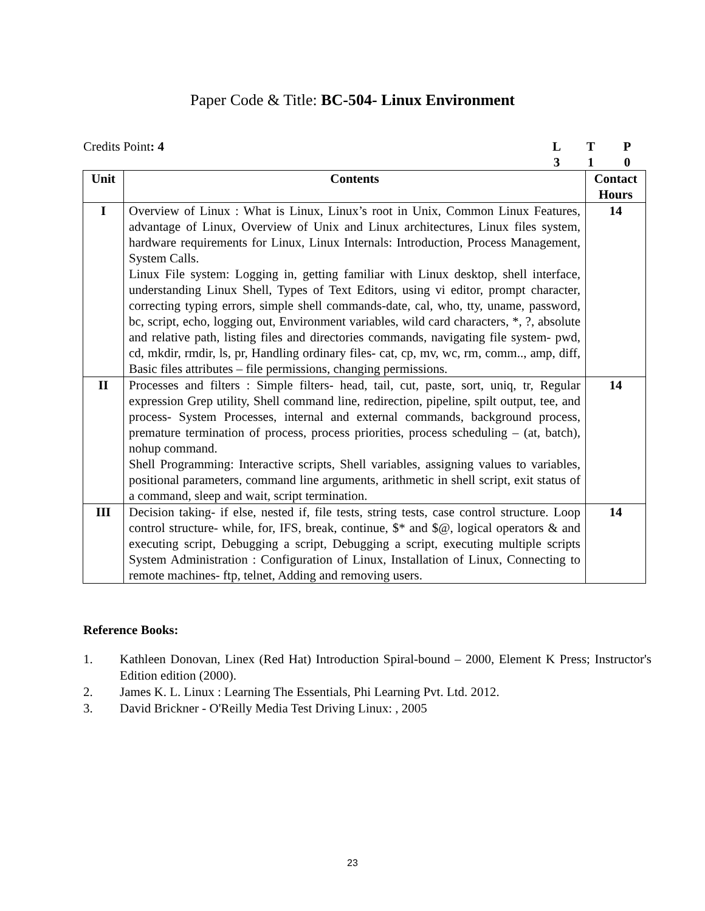Paper Code & Title: BC-504- Linux Environment
Credits Point: 4 L
T
P
3
1
0
| Unit | Contents | Contact Hours |
| --- | --- | --- |
| I | Overview of Linux : What is Linux, Linux’s root in Unix, Common Linux Features, advantage of Linux, Overview of Unix and Linux architectures, Linux files system, hardware requirements for Linux, Linux Internals: Introduction, Process Management, System Calls. Linux File system: Logging in, getting familiar with Linux desktop, shell interface, understanding Linux Shell, Types of Text Editors, using vi editor, prompt character, correcting typing errors, simple shell commands-date, cal, who, tty, uname, password, bc, script, echo, logging out, Environment variables, wild card characters, *, ?, absolute and relative path, listing files and directories commands, navigating file system- pwd, cd, mkdir, rmdir, ls, pr, Handling ordinary files- cat, cp, mv, wc, rm, comm.., amp, diff, Basic files attributes – file permissions, changing permissions. | 14 |
| II | Processes and filters : Simple filters- head, tail, cut, paste, sort, uniq, tr, Regular expression Grep utility, Shell command line, redirection, pipeline, spilt output, tee, and process- System Processes, internal and external commands, background process, premature termination of process, process priorities, process scheduling – (at, batch), nohup command. Shell Programming: Interactive scripts, Shell variables, assigning values to variables, positional parameters, command line arguments, arithmetic in shell script, exit status of a command, sleep and wait, script termination. | 14 |
| III | Decision taking- if else, nested if, file tests, string tests, case control structure. Loop control structure- while, for, IFS, break, continue, $* and $@, logical operators & and executing script, Debugging a script, Debugging a script, executing multiple scripts System Administration : Configuration of Linux, Installation of Linux, Connecting to remote machines- ftp, telnet, Adding and removing users. | 14 |
Reference Books:
1. Kathleen Donovan, Linex (Red Hat) Introduction Spiral-bound – 2000, Element K Press; Instructor's Edition edition (2000).
2. James K. L. Linux : Learning The Essentials, Phi Learning Pvt. Ltd. 2012.
3. David Brickner - O'Reilly Media Test Driving Linux: , 2005
23